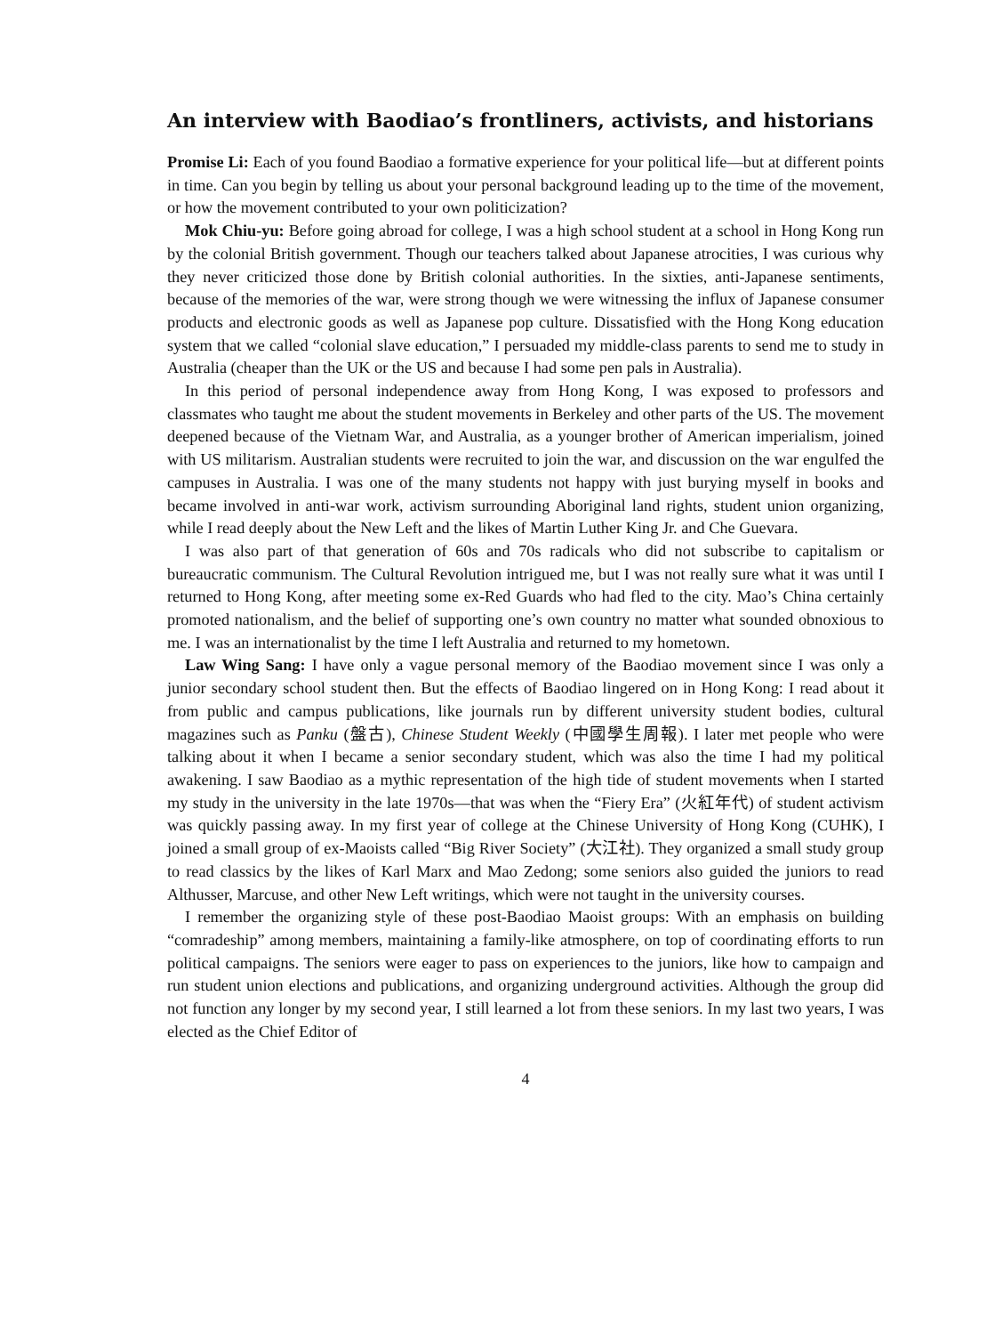An interview with Baodiao’s frontliners, activists, and historians
Promise Li: Each of you found Baodiao a formative experience for your political life—but at different points in time. Can you begin by telling us about your personal background leading up to the time of the movement, or how the movement contributed to your own politicization?
Mok Chiu-yu: Before going abroad for college, I was a high school student at a school in Hong Kong run by the colonial British government. Though our teachers talked about Japanese atrocities, I was curious why they never criticized those done by British colonial authorities. In the sixties, anti-Japanese sentiments, because of the memories of the war, were strong though we were witnessing the influx of Japanese consumer products and electronic goods as well as Japanese pop culture. Dissatisfied with the Hong Kong education system that we called “colonial slave education,” I persuaded my middle-class parents to send me to study in Australia (cheaper than the UK or the US and because I had some pen pals in Australia).
In this period of personal independence away from Hong Kong, I was exposed to professors and classmates who taught me about the student movements in Berkeley and other parts of the US. The movement deepened because of the Vietnam War, and Australia, as a younger brother of American imperialism, joined with US militarism. Australian students were recruited to join the war, and discussion on the war engulfed the campuses in Australia. I was one of the many students not happy with just burying myself in books and became involved in anti-war work, activism surrounding Aboriginal land rights, student union organizing, while I read deeply about the New Left and the likes of Martin Luther King Jr. and Che Guevara.
I was also part of that generation of 60s and 70s radicals who did not subscribe to capitalism or bureaucratic communism. The Cultural Revolution intrigued me, but I was not really sure what it was until I returned to Hong Kong, after meeting some ex-Red Guards who had fled to the city. Mao’s China certainly promoted nationalism, and the belief of supporting one’s own country no matter what sounded obnoxious to me. I was an internationalist by the time I left Australia and returned to my hometown.
Law Wing Sang: I have only a vague personal memory of the Baodiao movement since I was only a junior secondary school student then. But the effects of Baodiao lingered on in Hong Kong: I read about it from public and campus publications, like journals run by different university student bodies, cultural magazines such as Panku (盤古), Chinese Student Weekly (中國學生周報). I later met people who were talking about it when I became a senior secondary student, which was also the time I had my political awakening. I saw Baodiao as a mythic representation of the high tide of student movements when I started my study in the university in the late 1970s—that was when the “Fiery Era” (火紅年代) of student activism was quickly passing away. In my first year of college at the Chinese University of Hong Kong (CUHK), I joined a small group of ex-Maoists called “Big River Society” (大江社). They organized a small study group to read classics by the likes of Karl Marx and Mao Zedong; some seniors also guided the juniors to read Althusser, Marcuse, and other New Left writings, which were not taught in the university courses.
I remember the organizing style of these post-Baodiao Maoist groups: With an emphasis on building “comradeship” among members, maintaining a family-like atmosphere, on top of coordinating efforts to run political campaigns. The seniors were eager to pass on experiences to the juniors, like how to campaign and run student union elections and publications, and organizing underground activities. Although the group did not function any longer by my second year, I still learned a lot from these seniors. In my last two years, I was elected as the Chief Editor of
4